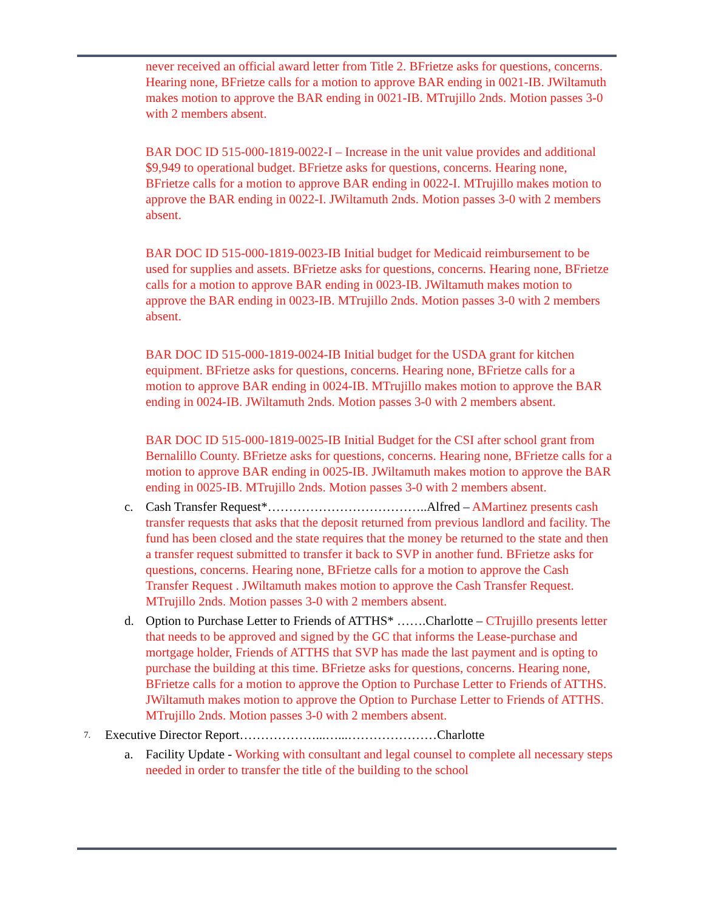never received an official award letter from Title 2. BFrietze asks for questions, concerns. Hearing none, BFrietze calls for a motion to approve BAR ending in 0021-IB. JWiltamuth makes motion to approve the BAR ending in 0021-IB. MTrujillo 2nds. Motion passes 3-0 with 2 members absent.
BAR DOC ID 515-000-1819-0022-I – Increase in the unit value provides and additional $9,949 to operational budget. BFrietze asks for questions, concerns. Hearing none, BFrietze calls for a motion to approve BAR ending in 0022-I. MTrujillo makes motion to approve the BAR ending in 0022-I. JWiltamuth 2nds. Motion passes 3-0 with 2 members absent.
BAR DOC ID 515-000-1819-0023-IB Initial budget for Medicaid reimbursement to be used for supplies and assets. BFrietze asks for questions, concerns. Hearing none, BFrietze calls for a motion to approve BAR ending in 0023-IB. JWiltamuth makes motion to approve the BAR ending in 0023-IB. MTrujillo 2nds. Motion passes 3-0 with 2 members absent.
BAR DOC ID 515-000-1819-0024-IB Initial budget for the USDA grant for kitchen equipment. BFrietze asks for questions, concerns. Hearing none, BFrietze calls for a motion to approve BAR ending in 0024-IB. MTrujillo makes motion to approve the BAR ending in 0024-IB. JWiltamuth 2nds. Motion passes 3-0 with 2 members absent.
BAR DOC ID 515-000-1819-0025-IB Initial Budget for the CSI after school grant from Bernalillo County. BFrietze asks for questions, concerns. Hearing none, BFrietze calls for a motion to approve BAR ending in 0025-IB. JWiltamuth makes motion to approve the BAR ending in 0025-IB. MTrujillo 2nds. Motion passes 3-0 with 2 members absent.
c. Cash Transfer Request*………………………………..Alfred – AMartinez presents cash transfer requests that asks that the deposit returned from previous landlord and facility. The fund has been closed and the state requires that the money be returned to the state and then a transfer request submitted to transfer it back to SVP in another fund. BFrietze asks for questions, concerns. Hearing none, BFrietze calls for a motion to approve the Cash Transfer Request . JWiltamuth makes motion to approve the Cash Transfer Request. MTrujillo 2nds. Motion passes 3-0 with 2 members absent.
d. Option to Purchase Letter to Friends of ATTHS* …….Charlotte – CTrujillo presents letter that needs to be approved and signed by the GC that informs the Lease-purchase and mortgage holder, Friends of ATTHS that SVP has made the last payment and is opting to purchase the building at this time. BFrietze asks for questions, concerns. Hearing none, BFrietze calls for a motion to approve the Option to Purchase Letter to Friends of ATTHS. JWiltamuth makes motion to approve the Option to Purchase Letter to Friends of ATTHS. MTrujillo 2nds. Motion passes 3-0 with 2 members absent.
7. Executive Director Report………………...…...…………………Charlotte
a. Facility Update - Working with consultant and legal counsel to complete all necessary steps needed in order to transfer the title of the building to the school